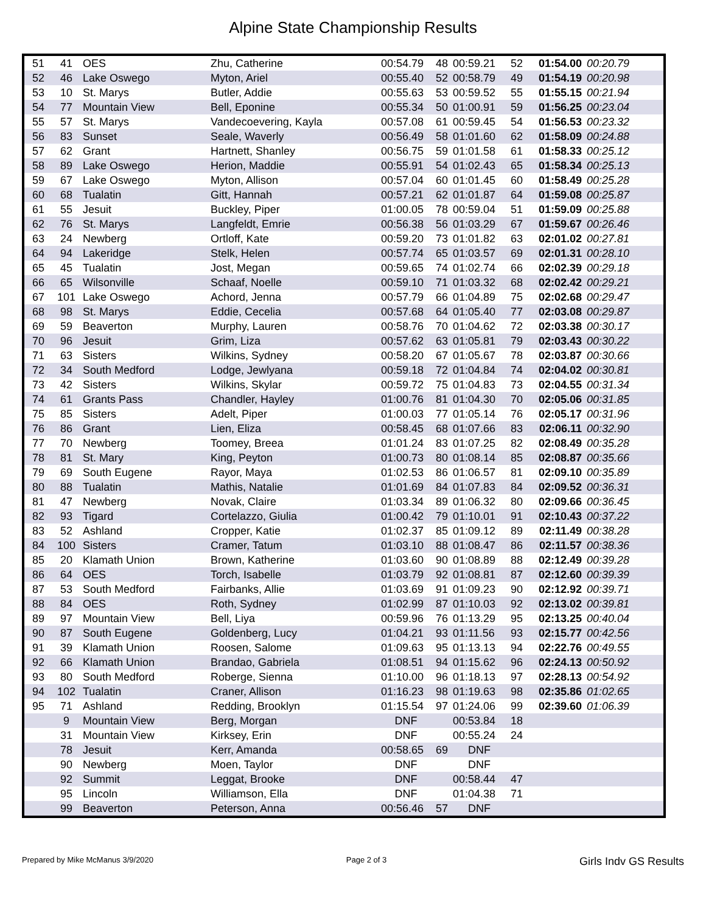Alpine State Championship Results
| 51 | 41 | OES | Zhu, Catherine | 00:54.79 | 48 | 00:59.21 | 52 | 01:54.00 | 00:20.79 |
| 52 | 46 | Lake Oswego | Myton, Ariel | 00:55.40 | 52 | 00:58.79 | 49 | 01:54.19 | 00:20.98 |
| 53 | 10 | St. Marys | Butler, Addie | 00:55.63 | 53 | 00:59.52 | 55 | 01:55.15 | 00:21.94 |
| 54 | 77 | Mountain View | Bell, Eponine | 00:55.34 | 50 | 01:00.91 | 59 | 01:56.25 | 00:23.04 |
| 55 | 57 | St. Marys | Vandecoevering, Kayla | 00:57.08 | 61 | 00:59.45 | 54 | 01:56.53 | 00:23.32 |
| 56 | 83 | Sunset | Seale, Waverly | 00:56.49 | 58 | 01:01.60 | 62 | 01:58.09 | 00:24.88 |
| 57 | 62 | Grant | Hartnett, Shanley | 00:56.75 | 59 | 01:01.58 | 61 | 01:58.33 | 00:25.12 |
| 58 | 89 | Lake Oswego | Herion, Maddie | 00:55.91 | 54 | 01:02.43 | 65 | 01:58.34 | 00:25.13 |
| 59 | 67 | Lake Oswego | Myton, Allison | 00:57.04 | 60 | 01:01.45 | 60 | 01:58.49 | 00:25.28 |
| 60 | 68 | Tualatin | Gitt, Hannah | 00:57.21 | 62 | 01:01.87 | 64 | 01:59.08 | 00:25.87 |
| 61 | 55 | Jesuit | Buckley, Piper | 01:00.05 | 78 | 00:59.04 | 51 | 01:59.09 | 00:25.88 |
| 62 | 76 | St. Marys | Langfeldt, Emrie | 00:56.38 | 56 | 01:03.29 | 67 | 01:59.67 | 00:26.46 |
| 63 | 24 | Newberg | Ortloff, Kate | 00:59.20 | 73 | 01:01.82 | 63 | 02:01.02 | 00:27.81 |
| 64 | 94 | Lakeridge | Stelk, Helen | 00:57.74 | 65 | 01:03.57 | 69 | 02:01.31 | 00:28.10 |
| 65 | 45 | Tualatin | Jost, Megan | 00:59.65 | 74 | 01:02.74 | 66 | 02:02.39 | 00:29.18 |
| 66 | 65 | Wilsonville | Schaaf, Noelle | 00:59.10 | 71 | 01:03.32 | 68 | 02:02.42 | 00:29.21 |
| 67 | 101 | Lake Oswego | Achord, Jenna | 00:57.79 | 66 | 01:04.89 | 75 | 02:02.68 | 00:29.47 |
| 68 | 98 | St. Marys | Eddie, Cecelia | 00:57.68 | 64 | 01:05.40 | 77 | 02:03.08 | 00:29.87 |
| 69 | 59 | Beaverton | Murphy, Lauren | 00:58.76 | 70 | 01:04.62 | 72 | 02:03.38 | 00:30.17 |
| 70 | 96 | Jesuit | Grim, Liza | 00:57.62 | 63 | 01:05.81 | 79 | 02:03.43 | 00:30.22 |
| 71 | 63 | Sisters | Wilkins, Sydney | 00:58.20 | 67 | 01:05.67 | 78 | 02:03.87 | 00:30.66 |
| 72 | 34 | South Medford | Lodge, Jewlyana | 00:59.18 | 72 | 01:04.84 | 74 | 02:04.02 | 00:30.81 |
| 73 | 42 | Sisters | Wilkins, Skylar | 00:59.72 | 75 | 01:04.83 | 73 | 02:04.55 | 00:31.34 |
| 74 | 61 | Grants Pass | Chandler, Hayley | 01:00.76 | 81 | 01:04.30 | 70 | 02:05.06 | 00:31.85 |
| 75 | 85 | Sisters | Adelt, Piper | 01:00.03 | 77 | 01:05.14 | 76 | 02:05.17 | 00:31.96 |
| 76 | 86 | Grant | Lien, Eliza | 00:58.45 | 68 | 01:07.66 | 83 | 02:06.11 | 00:32.90 |
| 77 | 70 | Newberg | Toomey, Breea | 01:01.24 | 83 | 01:07.25 | 82 | 02:08.49 | 00:35.28 |
| 78 | 81 | St. Mary | King, Peyton | 01:00.73 | 80 | 01:08.14 | 85 | 02:08.87 | 00:35.66 |
| 79 | 69 | South Eugene | Rayor, Maya | 01:02.53 | 86 | 01:06.57 | 81 | 02:09.10 | 00:35.89 |
| 80 | 88 | Tualatin | Mathis, Natalie | 01:01.69 | 84 | 01:07.83 | 84 | 02:09.52 | 00:36.31 |
| 81 | 47 | Newberg | Novak, Claire | 01:03.34 | 89 | 01:06.32 | 80 | 02:09.66 | 00:36.45 |
| 82 | 93 | Tigard | Cortelazzo, Giulia | 01:00.42 | 79 | 01:10.01 | 91 | 02:10.43 | 00:37.22 |
| 83 | 52 | Ashland | Cropper, Katie | 01:02.37 | 85 | 01:09.12 | 89 | 02:11.49 | 00:38.28 |
| 84 | 100 | Sisters | Cramer, Tatum | 01:03.10 | 88 | 01:08.47 | 86 | 02:11.57 | 00:38.36 |
| 85 | 20 | Klamath Union | Brown, Katherine | 01:03.60 | 90 | 01:08.89 | 88 | 02:12.49 | 00:39.28 |
| 86 | 64 | OES | Torch, Isabelle | 01:03.79 | 92 | 01:08.81 | 87 | 02:12.60 | 00:39.39 |
| 87 | 53 | South Medford | Fairbanks, Allie | 01:03.69 | 91 | 01:09.23 | 90 | 02:12.92 | 00:39.71 |
| 88 | 84 | OES | Roth, Sydney | 01:02.99 | 87 | 01:10.03 | 92 | 02:13.02 | 00:39.81 |
| 89 | 97 | Mountain View | Bell, Liya | 00:59.96 | 76 | 01:13.29 | 95 | 02:13.25 | 00:40.04 |
| 90 | 87 | South Eugene | Goldenberg, Lucy | 01:04.21 | 93 | 01:11.56 | 93 | 02:15.77 | 00:42.56 |
| 91 | 39 | Klamath Union | Roosen, Salome | 01:09.63 | 95 | 01:13.13 | 94 | 02:22.76 | 00:49.55 |
| 92 | 66 | Klamath Union | Brandao, Gabriela | 01:08.51 | 94 | 01:15.62 | 96 | 02:24.13 | 00:50.92 |
| 93 | 80 | South Medford | Roberge, Sienna | 01:10.00 | 96 | 01:18.13 | 97 | 02:28.13 | 00:54.92 |
| 94 | 102 | Tualatin | Craner, Allison | 01:16.23 | 98 | 01:19.63 | 98 | 02:35.86 | 01:02.65 |
| 95 | 71 | Ashland | Redding, Brooklyn | 01:15.54 | 97 | 01:24.06 | 99 | 02:39.60 | 01:06.39 |
| | 9 | Mountain View | Berg, Morgan | DNF | | 00:53.84 | 18 | | |
| | 31 | Mountain View | Kirksey, Erin | DNF | | 00:55.24 | 24 | | |
| | 78 | Jesuit | Kerr, Amanda | 00:58.65 | 69 | DNF | | | |
| | 90 | Newberg | Moen, Taylor | DNF | | DNF | | | |
| | 92 | Summit | Leggat, Brooke | DNF | | 00:58.44 | 47 | | |
| | 95 | Lincoln | Williamson, Ella | DNF | | 01:04.38 | 71 | | |
| | 99 | Beaverton | Peterson, Anna | 00:56.46 | 57 | DNF | | | |
Prepared by Mike McManus 3/9/2020 Page 2 of 3 Girls Indv GS Results